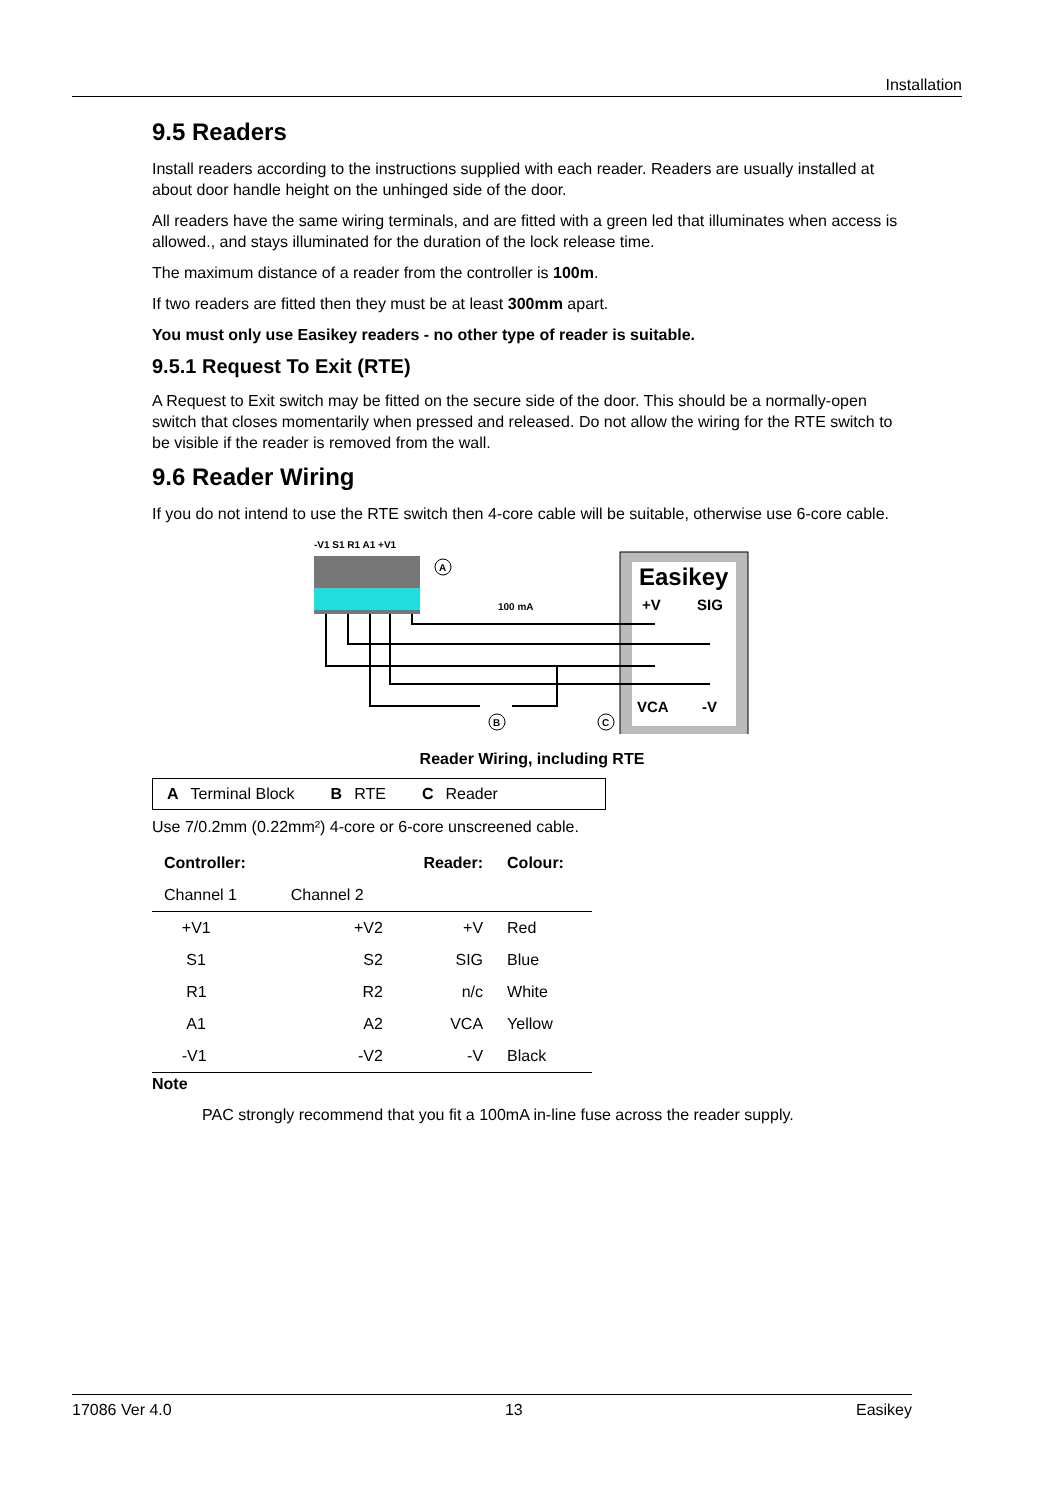Installation
9.5 Readers
Install readers according to the instructions supplied with each reader. Readers are usually installed at about door handle height on the unhinged side of the door.
All readers have the same wiring terminals, and are fitted with a green led that illuminates when access is allowed., and stays illuminated for the duration of the lock release time.
The maximum distance of a reader from the controller is 100m.
If two readers are fitted then they must be at least 300mm apart.
You must only use Easikey readers - no other type of reader is suitable.
9.5.1 Request To Exit (RTE)
A Request to Exit switch may be fitted on the secure side of the door. This should be a normally-open switch that closes momentarily when pressed and released. Do not allow the wiring for the RTE switch to be visible if the reader is removed from the wall.
9.6 Reader Wiring
If you do not intend to use the RTE switch then 4-core cable will be suitable, otherwise use 6-core cable.
-V1 S1 R1 A1 +V1
A
Easikey
+V
SIG
VCA
-V
100 mA
B
C
Reader Wiring, including RTE
A Terminal Block B RTE C Reader
Use 7/0.2mm (0.22mm²) 4-core or 6-core unscreened cable.
| Controller: | | Reader: | Colour: |
| --- | --- | --- | --- |
| Channel 1 | Channel 2 | | |
| +V1 | +V2 | +V | Red |
| S1 | S2 | SIG | Blue |
| R1 | R2 | n/c | White |
| A1 | A2 | VCA | Yellow |
| -V1 | -V2 | -V | Black |
Note
PAC strongly recommend that you fit a 100mA in-line fuse across the reader supply.
17086 Ver 4.0 13 Easikey